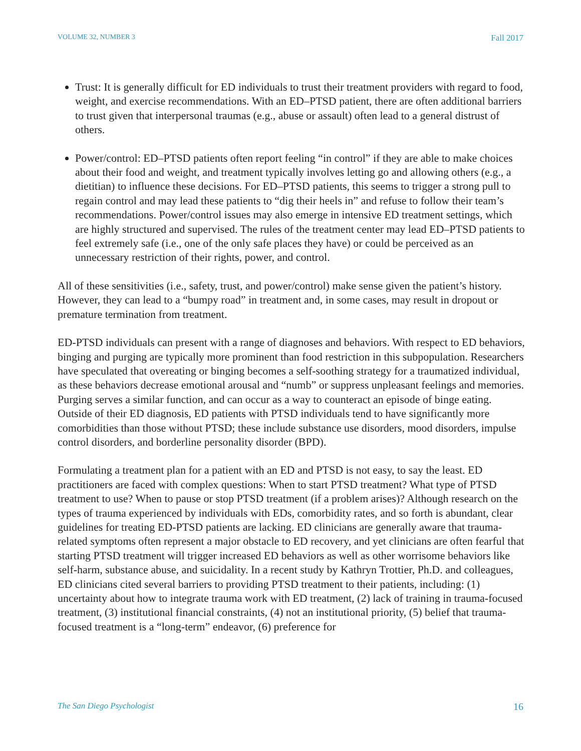VOLUME 32, NUMBER 3 Fall 2017
Trust: It is generally difficult for ED individuals to trust their treatment providers with regard to food, weight, and exercise recommendations. With an ED–PTSD patient, there are often additional barriers to trust given that interpersonal traumas (e.g., abuse or assault) often lead to a general distrust of others.
Power/control: ED–PTSD patients often report feeling “in control” if they are able to make choices about their food and weight, and treatment typically involves letting go and allowing others (e.g., a dietitian) to influence these decisions. For ED–PTSD patients, this seems to trigger a strong pull to regain control and may lead these patients to “dig their heels in” and refuse to follow their team’s recommendations. Power/control issues may also emerge in intensive ED treatment settings, which are highly structured and supervised. The rules of the treatment center may lead ED–PTSD patients to feel extremely safe (i.e., one of the only safe places they have) or could be perceived as an unnecessary restriction of their rights, power, and control.
All of these sensitivities (i.e., safety, trust, and power/control) make sense given the patient’s history. However, they can lead to a “bumpy road” in treatment and, in some cases, may result in dropout or premature termination from treatment.
ED-PTSD individuals can present with a range of diagnoses and behaviors. With respect to ED behaviors, binging and purging are typically more prominent than food restriction in this subpopulation. Researchers have speculated that overeating or binging becomes a self-soothing strategy for a traumatized individual, as these behaviors decrease emotional arousal and “numb” or suppress unpleasant feelings and memories. Purging serves a similar function, and can occur as a way to counteract an episode of binge eating. Outside of their ED diagnosis, ED patients with PTSD individuals tend to have significantly more comorbidities than those without PTSD; these include substance use disorders, mood disorders, impulse control disorders, and borderline personality disorder (BPD).
Formulating a treatment plan for a patient with an ED and PTSD is not easy, to say the least. ED practitioners are faced with complex questions: When to start PTSD treatment? What type of PTSD treatment to use? When to pause or stop PTSD treatment (if a problem arises)? Although research on the types of trauma experienced by individuals with EDs, comorbidity rates, and so forth is abundant, clear guidelines for treating ED-PTSD patients are lacking. ED clinicians are generally aware that trauma-related symptoms often represent a major obstacle to ED recovery, and yet clinicians are often fearful that starting PTSD treatment will trigger increased ED behaviors as well as other worrisome behaviors like self-harm, substance abuse, and suicidality. In a recent study by Kathryn Trottier, Ph.D. and colleagues, ED clinicians cited several barriers to providing PTSD treatment to their patients, including: (1) uncertainty about how to integrate trauma work with ED treatment, (2) lack of training in trauma-focused treatment, (3) institutional financial constraints, (4) not an institutional priority, (5) belief that trauma-focused treatment is a “long-term” endeavor, (6) preference for
The San Diego Psychologist 16